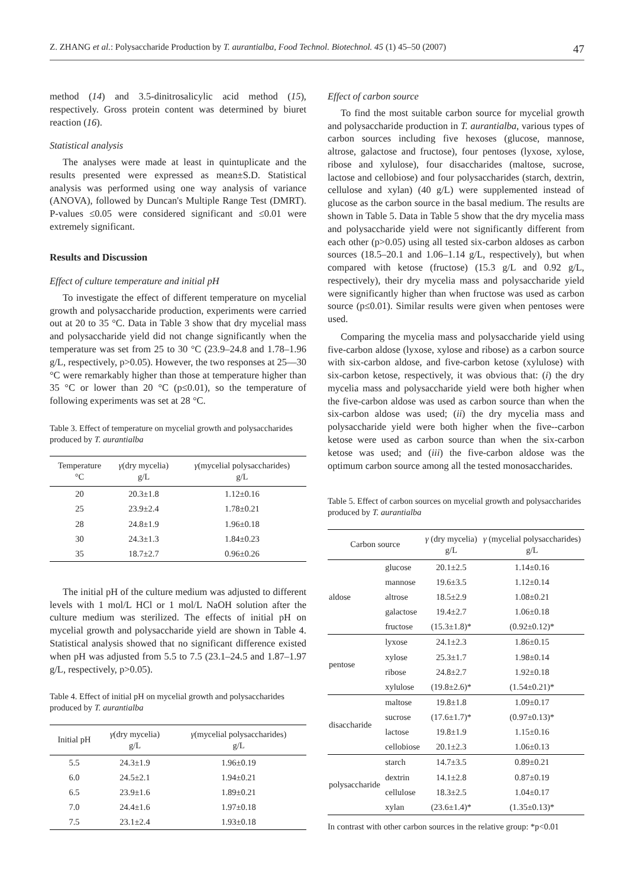Z. ZHANG et al.: Polysaccharide Production by T. aurantialba, Food Technol. Biotechnol. 45 (1) 45–50 (2007) 47
method (14) and 3.5-dinitrosalicylic acid method (15), respectively. Gross protein content was determined by biuret reaction (16).
Statistical analysis
The analyses were made at least in quintuplicate and the results presented were expressed as mean±S.D. Statistical analysis was performed using one way analysis of variance (ANOVA), followed by Duncan's Multiple Range Test (DMRT). P-values ≤0.05 were considered significant and ≤0.01 were extremely significant.
Results and Discussion
Effect of culture temperature and initial pH
To investigate the effect of different temperature on mycelial growth and polysaccharide production, experiments were carried out at 20 to 35 °C. Data in Table 3 show that dry mycelial mass and polysaccharide yield did not change significantly when the temperature was set from 25 to 30 °C (23.9–24.8 and 1.78–1.96 g/L, respectively, p>0.05). However, the two responses at 25––30 °C were remarkably higher than those at temperature higher than 35 °C or lower than 20 °C (p≤0.01), so the temperature of following experiments was set at 28 °C.
Table 3. Effect of temperature on mycelial growth and polysaccharides produced by T. aurantialba
| Temperature °C | γ (dry mycelia) g/L | γ (mycelial polysaccharides) g/L |
| --- | --- | --- |
| 20 | 20.3±1.8 | 1.12±0.16 |
| 25 | 23.9±2.4 | 1.78±0.21 |
| 28 | 24.8±1.9 | 1.96±0.18 |
| 30 | 24.3±1.3 | 1.84±0.23 |
| 35 | 18.7±2.7 | 0.96±0.26 |
The initial pH of the culture medium was adjusted to different levels with 1 mol/L HCl or 1 mol/L NaOH solution after the culture medium was sterilized. The effects of initial pH on mycelial growth and polysaccharide yield are shown in Table 4. Statistical analysis showed that no significant difference existed when pH was adjusted from 5.5 to 7.5 (23.1–24.5 and 1.87–1.97 g/L, respectively, p>0.05).
Table 4. Effect of initial pH on mycelial growth and polysaccharides produced by T. aurantialba
| Initial pH | γ (dry mycelia) g/L | γ (mycelial polysaccharides) g/L |
| --- | --- | --- |
| 5.5 | 24.3±1.9 | 1.96±0.19 |
| 6.0 | 24.5±2.1 | 1.94±0.21 |
| 6.5 | 23.9±1.6 | 1.89±0.21 |
| 7.0 | 24.4±1.6 | 1.97±0.18 |
| 7.5 | 23.1±2.4 | 1.93±0.18 |
Effect of carbon source
To find the most suitable carbon source for mycelial growth and polysaccharide production in T. aurantialba, various types of carbon sources including five hexoses (glucose, mannose, altrose, galactose and fructose), four pentoses (lyxose, xylose, ribose and xylulose), four disaccharides (maltose, sucrose, lactose and cellobiose) and four polysaccharides (starch, dextrin, cellulose and xylan) (40 g/L) were supplemented instead of glucose as the carbon source in the basal medium. The results are shown in Table 5. Data in Table 5 show that the dry mycelia mass and polysaccharide yield were not significantly different from each other (p>0.05) using all tested six-carbon aldoses as carbon sources (18.5–20.1 and 1.06–1.14 g/L, respectively), but when compared with ketose (fructose) (15.3 g/L and 0.92 g/L, respectively), their dry mycelia mass and polysaccharide yield were significantly higher than when fructose was used as carbon source (p≤0.01). Similar results were given when pentoses were used.
Comparing the mycelia mass and polysaccharide yield using five-carbon aldose (lyxose, xylose and ribose) as a carbon source with six-carbon aldose, and five-carbon ketose (xylulose) with six-carbon ketose, respectively, it was obvious that: (i) the dry mycelia mass and polysaccharide yield were both higher when the five-carbon aldose was used as carbon source than when the six-carbon aldose was used; (ii) the dry mycelia mass and polysaccharide yield were both higher when the five--carbon ketose were used as carbon source than when the six-carbon ketose was used; and (iii) the five-carbon aldose was the optimum carbon source among all the tested monosaccharides.
Table 5. Effect of carbon sources on mycelial growth and polysaccharides produced by T. aurantialba
| Carbon source | | γ (dry mycelia) g/L | γ (mycelial polysaccharides) g/L |
| --- | --- | --- | --- |
| aldose | glucose | 20.1±2.5 | 1.14±0.16 |
| | mannose | 19.6±3.5 | 1.12±0.14 |
| | altrose | 18.5±2.9 | 1.08±0.21 |
| | galactose | 19.4±2.7 | 1.06±0.18 |
| | fructose | (15.3±1.8)* | (0.92±0.12)* |
| pentose | lyxose | 24.1±2.3 | 1.86±0.15 |
| | xylose | 25.3±1.7 | 1.98±0.14 |
| | ribose | 24.8±2.7 | 1.92±0.18 |
| | xylulose | (19.8±2.6)* | (1.54±0.21)* |
| disaccharide | maltose | 19.8±1.8 | 1.09±0.17 |
| | sucrose | (17.6±1.7)* | (0.97±0.13)* |
| | lactose | 19.8±1.9 | 1.15±0.16 |
| | cellobiose | 20.1±2.3 | 1.06±0.13 |
| polysaccharide | starch | 14.7±3.5 | 0.89±0.21 |
| | dextrin | 14.1±2.8 | 0.87±0.19 |
| | cellulose | 18.3±2.5 | 1.04±0.17 |
| | xylan | (23.6±1.4)* | (1.35±0.13)* |
In contrast with other carbon sources in the relative group: *p<0.01